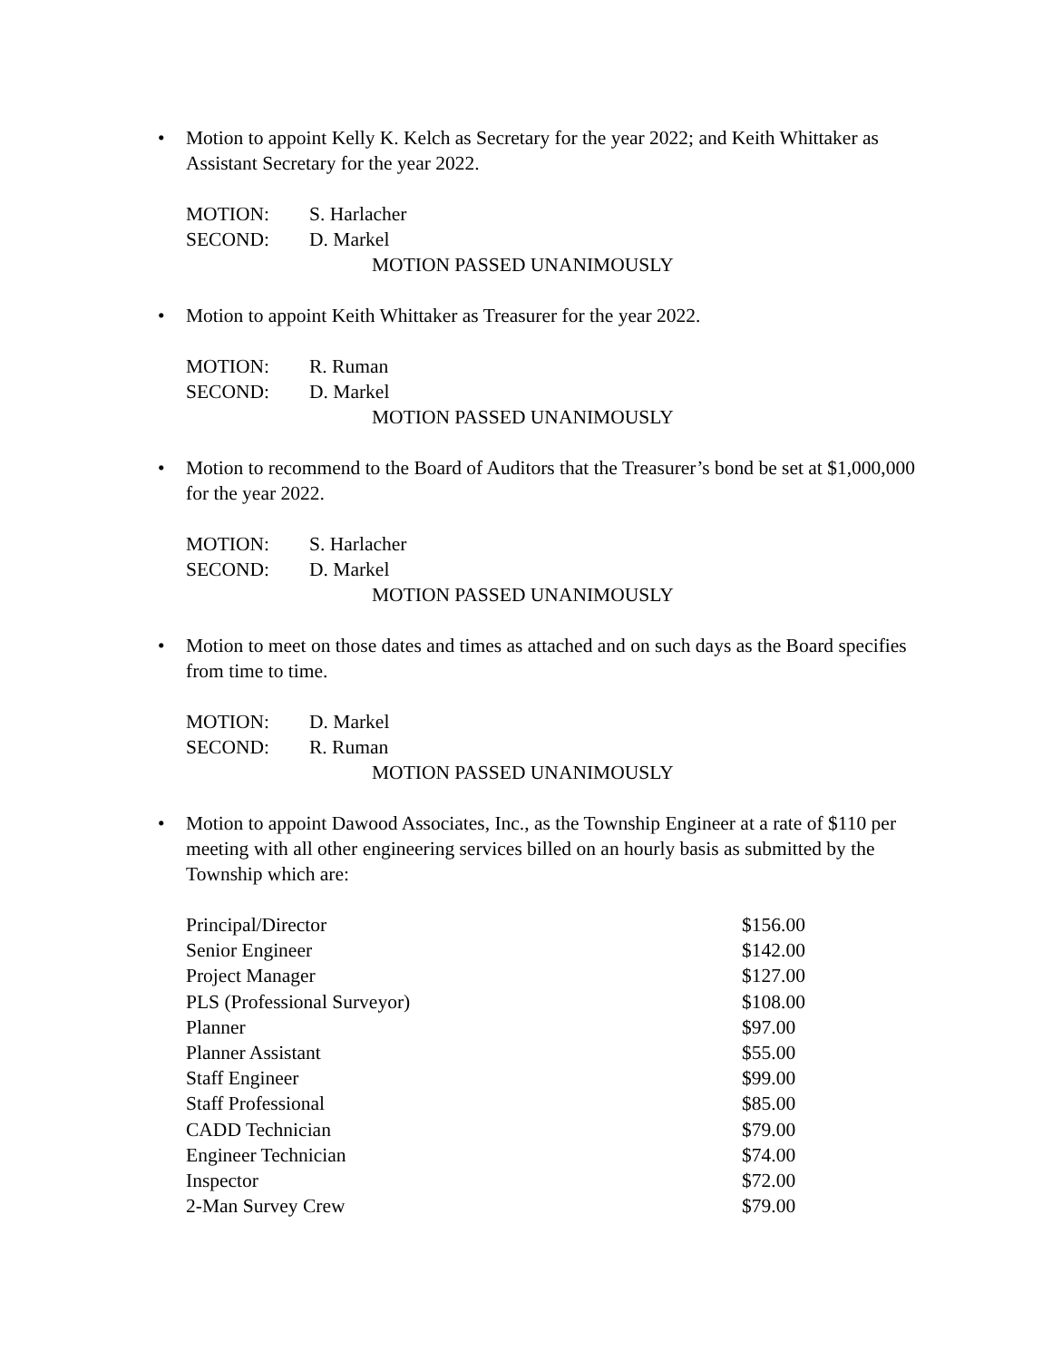• Motion to appoint Kelly K. Kelch as Secretary for the year 2022; and Keith Whittaker as Assistant Secretary for the year 2022.
MOTION: S. Harlacher
SECOND: D. Markel
MOTION PASSED UNANIMOUSLY
• Motion to appoint Keith Whittaker as Treasurer for the year 2022.
MOTION: R. Ruman
SECOND: D. Markel
MOTION PASSED UNANIMOUSLY
• Motion to recommend to the Board of Auditors that the Treasurer’s bond be set at $1,000,000 for the year 2022.
MOTION: S. Harlacher
SECOND: D. Markel
MOTION PASSED UNANIMOUSLY
• Motion to meet on those dates and times as attached and on such days as the Board specifies from time to time.
MOTION: D. Markel
SECOND: R. Ruman
MOTION PASSED UNANIMOUSLY
• Motion to appoint Dawood Associates, Inc., as the Township Engineer at a rate of $110 per meeting with all other engineering services billed on an hourly basis as submitted by the Township which are:
| Principal/Director | $156.00 |
| Senior Engineer | $142.00 |
| Project Manager | $127.00 |
| PLS (Professional Surveyor) | $108.00 |
| Planner | $97.00 |
| Planner Assistant | $55.00 |
| Staff Engineer | $99.00 |
| Staff Professional | $85.00 |
| CADD Technician | $79.00 |
| Engineer Technician | $74.00 |
| Inspector | $72.00 |
| 2-Man Survey Crew | $79.00 |